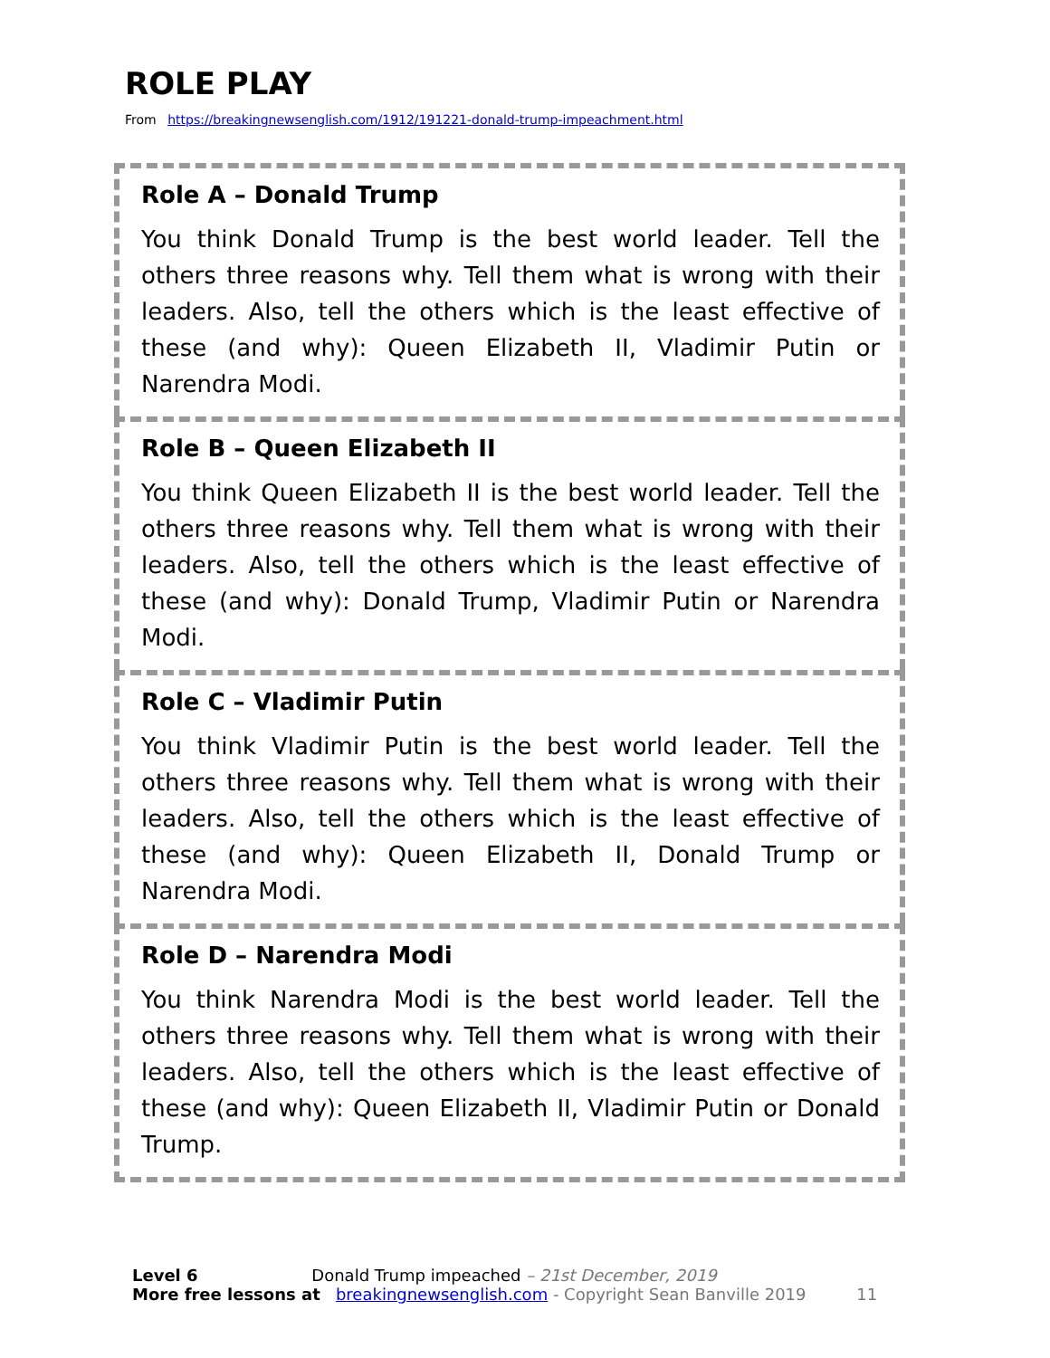ROLE PLAY
From https://breakingnewsenglish.com/1912/191221-donald-trump-impeachment.html
Role A – Donald Trump
You think Donald Trump is the best world leader. Tell the others three reasons why. Tell them what is wrong with their leaders. Also, tell the others which is the least effective of these (and why): Queen Elizabeth II, Vladimir Putin or Narendra Modi.
Role B – Queen Elizabeth II
You think Queen Elizabeth II is the best world leader. Tell the others three reasons why. Tell them what is wrong with their leaders. Also, tell the others which is the least effective of these (and why): Donald Trump, Vladimir Putin or Narendra Modi.
Role C – Vladimir Putin
You think Vladimir Putin is the best world leader. Tell the others three reasons why. Tell them what is wrong with their leaders. Also, tell the others which is the least effective of these (and why): Queen Elizabeth II, Donald Trump or Narendra Modi.
Role D – Narendra Modi
You think Narendra Modi is the best world leader. Tell the others three reasons why. Tell them what is wrong with their leaders. Also, tell the others which is the least effective of these (and why): Queen Elizabeth II, Vladimir Putin or Donald Trump.
Level 6 Donald Trump impeached – 21st December, 2019
More free lessons at breakingnewsenglish.com - Copyright Sean Banville 2019 11